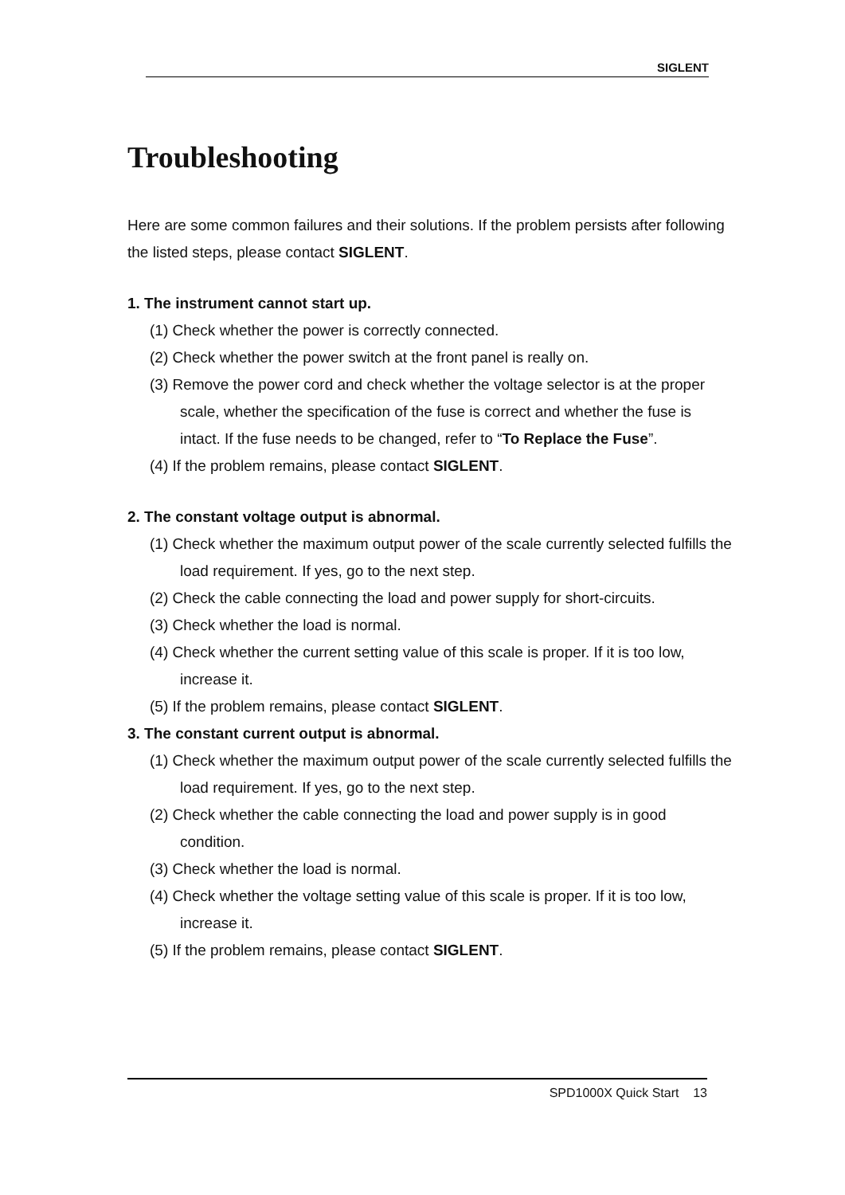SIGLENT
Troubleshooting
Here are some common failures and their solutions. If the problem persists after following the listed steps, please contact SIGLENT.
1. The instrument cannot start up.
(1) Check whether the power is correctly connected.
(2) Check whether the power switch at the front panel is really on.
(3) Remove the power cord and check whether the voltage selector is at the proper scale, whether the specification of the fuse is correct and whether the fuse is intact. If the fuse needs to be changed, refer to “To Replace the Fuse”.
(4) If the problem remains, please contact SIGLENT.
2. The constant voltage output is abnormal.
(1) Check whether the maximum output power of the scale currently selected fulfills the load requirement. If yes, go to the next step.
(2) Check the cable connecting the load and power supply for short-circuits.
(3) Check whether the load is normal.
(4) Check whether the current setting value of this scale is proper. If it is too low, increase it.
(5) If the problem remains, please contact SIGLENT.
3. The constant current output is abnormal.
(1) Check whether the maximum output power of the scale currently selected fulfills the load requirement. If yes, go to the next step.
(2) Check whether the cable connecting the load and power supply is in good condition.
(3) Check whether the load is normal.
(4) Check whether the voltage setting value of this scale is proper. If it is too low, increase it.
(5) If the problem remains, please contact SIGLENT.
SPD1000X Quick Start 13